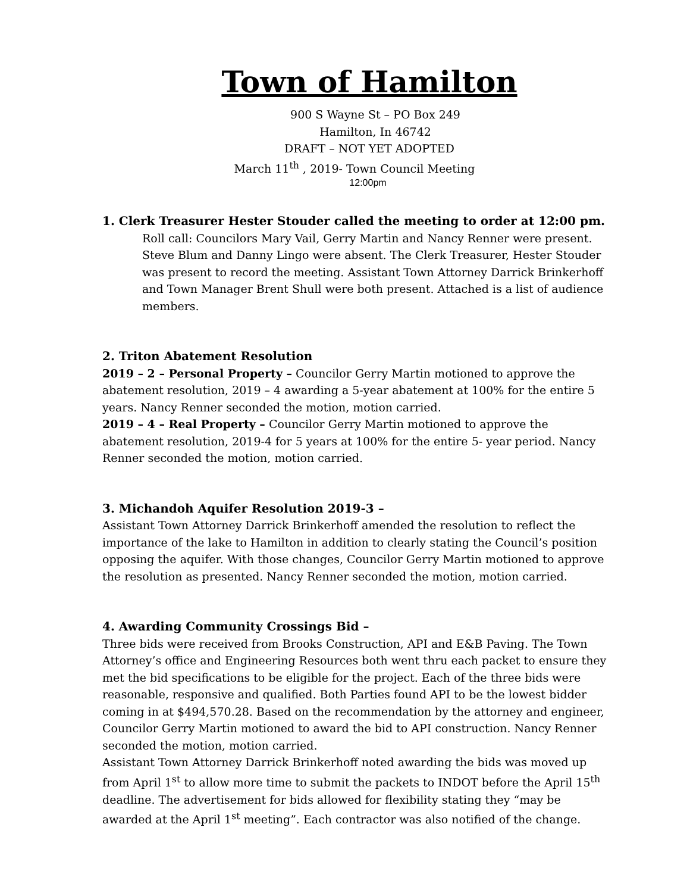Town of Hamilton
900 S Wayne St – PO Box 249
Hamilton, In 46742
DRAFT – NOT YET ADOPTED
March 11<sup>th</sup> , 2019- Town Council Meeting
12:00pm
1. Clerk Treasurer Hester Stouder called the meeting to order at 12:00 pm.
Roll call: Councilors Mary Vail, Gerry Martin and Nancy Renner were present. Steve Blum and Danny Lingo were absent. The Clerk Treasurer, Hester Stouder was present to record the meeting. Assistant Town Attorney Darrick Brinkerhoff and Town Manager Brent Shull were both present. Attached is a list of audience members.
2. Triton Abatement Resolution
2019 – 2 – Personal Property – Councilor Gerry Martin motioned to approve the abatement resolution, 2019 – 4 awarding a 5-year abatement at 100% for the entire 5 years. Nancy Renner seconded the motion, motion carried.
2019 – 4 – Real Property – Councilor Gerry Martin motioned to approve the abatement resolution, 2019-4 for 5 years at 100% for the entire 5- year period. Nancy Renner seconded the motion, motion carried.
3. Michandoh Aquifer Resolution 2019-3 –
Assistant Town Attorney Darrick Brinkerhoff amended the resolution to reflect the importance of the lake to Hamilton in addition to clearly stating the Council’s position opposing the aquifer. With those changes, Councilor Gerry Martin motioned to approve the resolution as presented. Nancy Renner seconded the motion, motion carried.
4. Awarding Community Crossings Bid –
Three bids were received from Brooks Construction, API and E&B Paving. The Town Attorney’s office and Engineering Resources both went thru each packet to ensure they met the bid specifications to be eligible for the project. Each of the three bids were reasonable, responsive and qualified. Both Parties found API to be the lowest bidder coming in at $494,570.28. Based on the recommendation by the attorney and engineer, Councilor Gerry Martin motioned to award the bid to API construction. Nancy Renner seconded the motion, motion carried.
Assistant Town Attorney Darrick Brinkerhoff noted awarding the bids was moved up from April 1<sup>st</sup> to allow more time to submit the packets to INDOT before the April 15<sup>th</sup> deadline. The advertisement for bids allowed for flexibility stating they “may be awarded at the April 1<sup>st</sup> meeting”. Each contractor was also notified of the change.